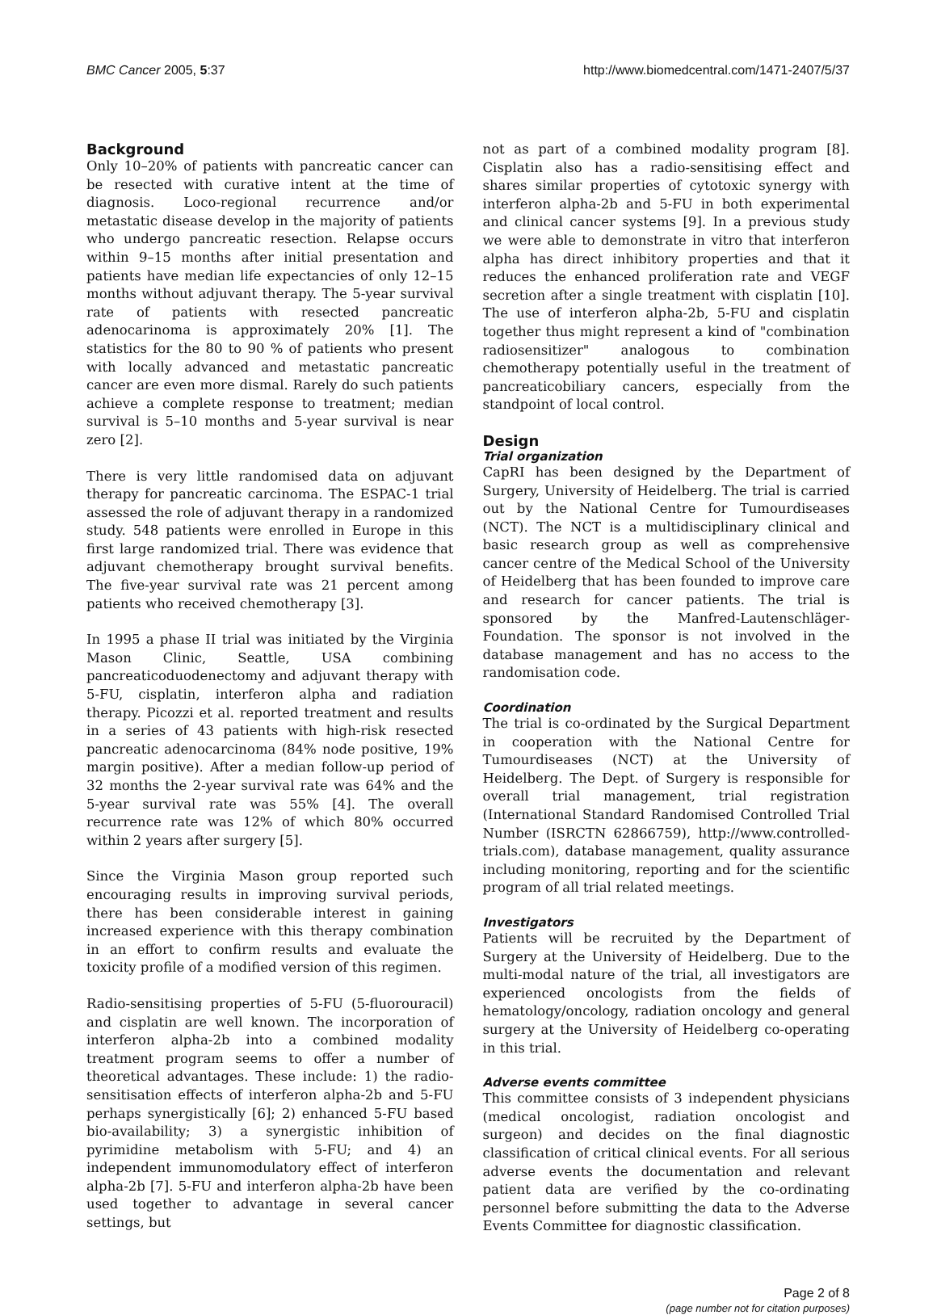BMC Cancer 2005, 5:37 http://www.biomedcentral.com/1471-2407/5/37
Background
Only 10–20% of patients with pancreatic cancer can be resected with curative intent at the time of diagnosis. Loco-regional recurrence and/or metastatic disease develop in the majority of patients who undergo pancreatic resection. Relapse occurs within 9–15 months after initial presentation and patients have median life expectancies of only 12–15 months without adjuvant therapy. The 5-year survival rate of patients with resected pancreatic adenocarinoma is approximately 20% [1]. The statistics for the 80 to 90 % of patients who present with locally advanced and metastatic pancreatic cancer are even more dismal. Rarely do such patients achieve a complete response to treatment; median survival is 5–10 months and 5-year survival is near zero [2].
There is very little randomised data on adjuvant therapy for pancreatic carcinoma. The ESPAC-1 trial assessed the role of adjuvant therapy in a randomized study. 548 patients were enrolled in Europe in this first large randomized trial. There was evidence that adjuvant chemotherapy brought survival benefits. The five-year survival rate was 21 percent among patients who received chemotherapy [3].
In 1995 a phase II trial was initiated by the Virginia Mason Clinic, Seattle, USA combining pancreaticoduodenectomy and adjuvant therapy with 5-FU, cisplatin, interferon alpha and radiation therapy. Picozzi et al. reported treatment and results in a series of 43 patients with high-risk resected pancreatic adenocarcinoma (84% node positive, 19% margin positive). After a median follow-up period of 32 months the 2-year survival rate was 64% and the 5-year survival rate was 55% [4]. The overall recurrence rate was 12% of which 80% occurred within 2 years after surgery [5].
Since the Virginia Mason group reported such encouraging results in improving survival periods, there has been considerable interest in gaining increased experience with this therapy combination in an effort to confirm results and evaluate the toxicity profile of a modified version of this regimen.
Radio-sensitising properties of 5-FU (5-fluorouracil) and cisplatin are well known. The incorporation of interferon alpha-2b into a combined modality treatment program seems to offer a number of theoretical advantages. These include: 1) the radio-sensitisation effects of interferon alpha-2b and 5-FU perhaps synergistically [6]; 2) enhanced 5-FU based bio-availability; 3) a synergistic inhibition of pyrimidine metabolism with 5-FU; and 4) an independent immunomodulatory effect of interferon alpha-2b [7]. 5-FU and interferon alpha-2b have been used together to advantage in several cancer settings, but
not as part of a combined modality program [8]. Cisplatin also has a radio-sensitising effect and shares similar properties of cytotoxic synergy with interferon alpha-2b and 5-FU in both experimental and clinical cancer systems [9]. In a previous study we were able to demonstrate in vitro that interferon alpha has direct inhibitory properties and that it reduces the enhanced proliferation rate and VEGF secretion after a single treatment with cisplatin [10]. The use of interferon alpha-2b, 5-FU and cisplatin together thus might represent a kind of "combination radiosensitizer" analogous to combination chemotherapy potentially useful in the treatment of pancreaticobiliary cancers, especially from the standpoint of local control.
Design
Trial organization
CapRI has been designed by the Department of Surgery, University of Heidelberg. The trial is carried out by the National Centre for Tumourdiseases (NCT). The NCT is a multidisciplinary clinical and basic research group as well as comprehensive cancer centre of the Medical School of the University of Heidelberg that has been founded to improve care and research for cancer patients. The trial is sponsored by the Manfred-Lautenschläger-Foundation. The sponsor is not involved in the database management and has no access to the randomisation code.
Coordination
The trial is co-ordinated by the Surgical Department in cooperation with the National Centre for Tumourdiseases (NCT) at the University of Heidelberg. The Dept. of Surgery is responsible for overall trial management, trial registration (International Standard Randomised Controlled Trial Number (ISRCTN 62866759), http://www.controlled-trials.com), database management, quality assurance including monitoring, reporting and for the scientific program of all trial related meetings.
Investigators
Patients will be recruited by the Department of Surgery at the University of Heidelberg. Due to the multi-modal nature of the trial, all investigators are experienced oncologists from the fields of hematology/oncology, radiation oncology and general surgery at the University of Heidelberg co-operating in this trial.
Adverse events committee
This committee consists of 3 independent physicians (medical oncologist, radiation oncologist and surgeon) and decides on the final diagnostic classification of critical clinical events. For all serious adverse events the documentation and relevant patient data are verified by the co-ordinating personnel before submitting the data to the Adverse Events Committee for diagnostic classification.
Page 2 of 8
(page number not for citation purposes)